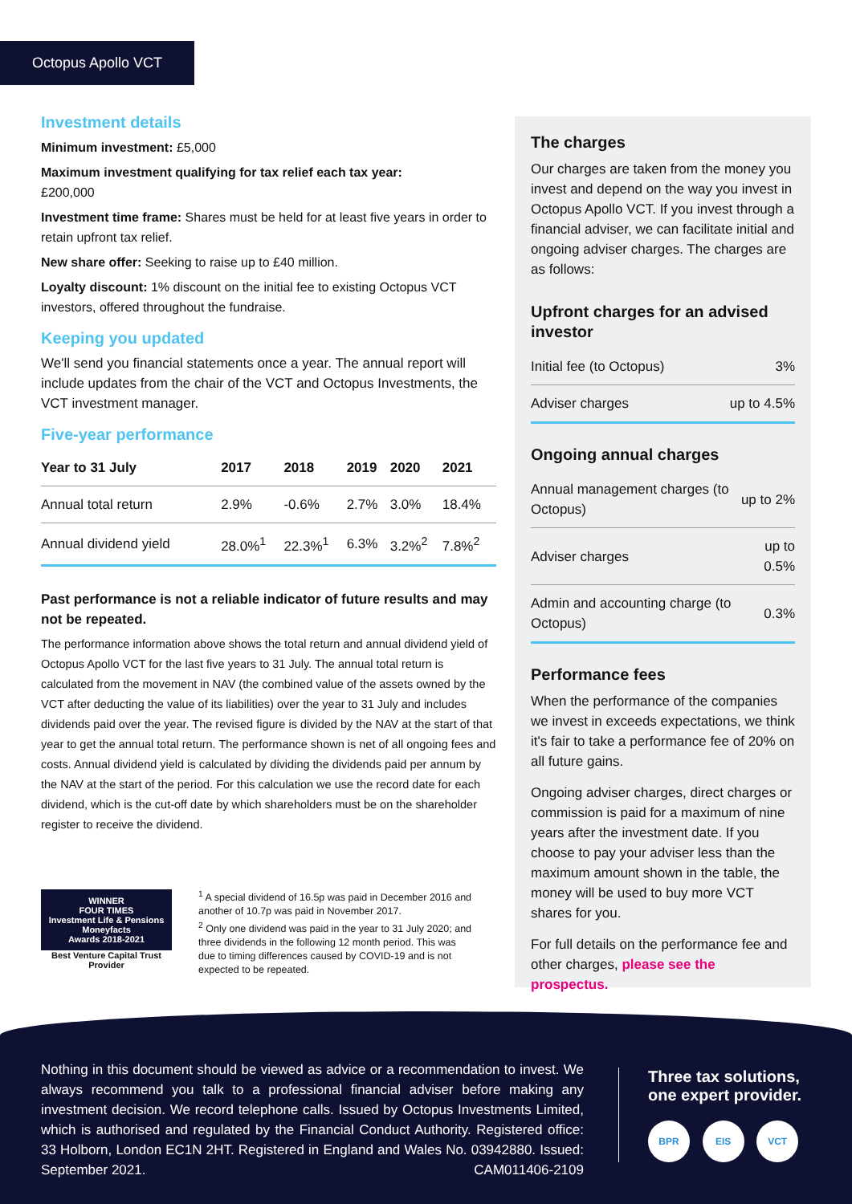Octopus Apollo VCT
Investment details
Minimum investment: £5,000
Maximum investment qualifying for tax relief each tax year:
£200,000
Investment time frame: Shares must be held for at least five years in order to retain upfront tax relief.
New share offer: Seeking to raise up to £40 million.
Loyalty discount: 1% discount on the initial fee to existing Octopus VCT investors, offered throughout the fundraise.
Keeping you updated
We'll send you financial statements once a year. The annual report will include updates from the chair of the VCT and Octopus Investments, the VCT investment manager.
Five-year performance
| Year to 31 July | 2017 | 2018 | 2019 | 2020 | 2021 |
| --- | --- | --- | --- | --- | --- |
| Annual total return | 2.9% | -0.6% | 2.7% | 3.0% | 18.4% |
| Annual dividend yield | 28.0%<sup>1</sup> | 22.3%<sup>1</sup> | 6.3% | 3.2%<sup>2</sup> | 7.8%<sup>2</sup> |
Past performance is not a reliable indicator of future results and may not be repeated.
The performance information above shows the total return and annual dividend yield of Octopus Apollo VCT for the last five years to 31 July. The annual total return is calculated from the movement in NAV (the combined value of the assets owned by the VCT after deducting the value of its liabilities) over the year to 31 July and includes dividends paid over the year. The revised figure is divided by the NAV at the start of that year to get the annual total return. The performance shown is net of all ongoing fees and costs. Annual dividend yield is calculated by dividing the dividends paid per annum by the NAV at the start of the period. For this calculation we use the record date for each dividend, which is the cut-off date by which shareholders must be on the shareholder register to receive the dividend.
WINNER
FOUR TIMES
Investment Life & Pensions
Moneyfacts
Awards 2018-2021
Best Venture Capital Trust Provider
<sup>1</sup> A special dividend of 16.5p was paid in December 2016 and another of 10.7p was paid in November 2017.
<sup>2</sup> Only one dividend was paid in the year to 31 July 2020; and three dividends in the following 12 month period. This was due to timing differences caused by COVID-19 and is not expected to be repeated.
The charges
Our charges are taken from the money you invest and depend on the way you invest in Octopus Apollo VCT. If you invest through a financial adviser, we can facilitate initial and ongoing adviser charges. The charges are as follows:
Upfront charges for an advised investor
| Initial fee (to Octopus) | 3% |
| Adviser charges | up to 4.5% |
Ongoing annual charges
| Annual management charges (to Octopus) | up to 2% |
| Adviser charges | up to 0.5% |
| Admin and accounting charge (to Octopus) | 0.3% |
Performance fees
When the performance of the companies we invest in exceeds expectations, we think it's fair to take a performance fee of 20% on all future gains.
Ongoing adviser charges, direct charges or commission is paid for a maximum of nine years after the investment date. If you choose to pay your adviser less than the maximum amount shown in the table, the money will be used to buy more VCT shares for you.
For full details on the performance fee and other charges, please see the prospectus.
Nothing in this document should be viewed as advice or a recommendation to invest. We always recommend you talk to a professional financial adviser before making any investment decision. We record telephone calls. Issued by Octopus Investments Limited, which is authorised and regulated by the Financial Conduct Authority. Registered office: 33 Holborn, London EC1N 2HT. Registered in England and Wales No. 03942880. Issued: September 2021. CAM011406-2109
Three tax solutions,
one expert provider.
BPR EIS VCT